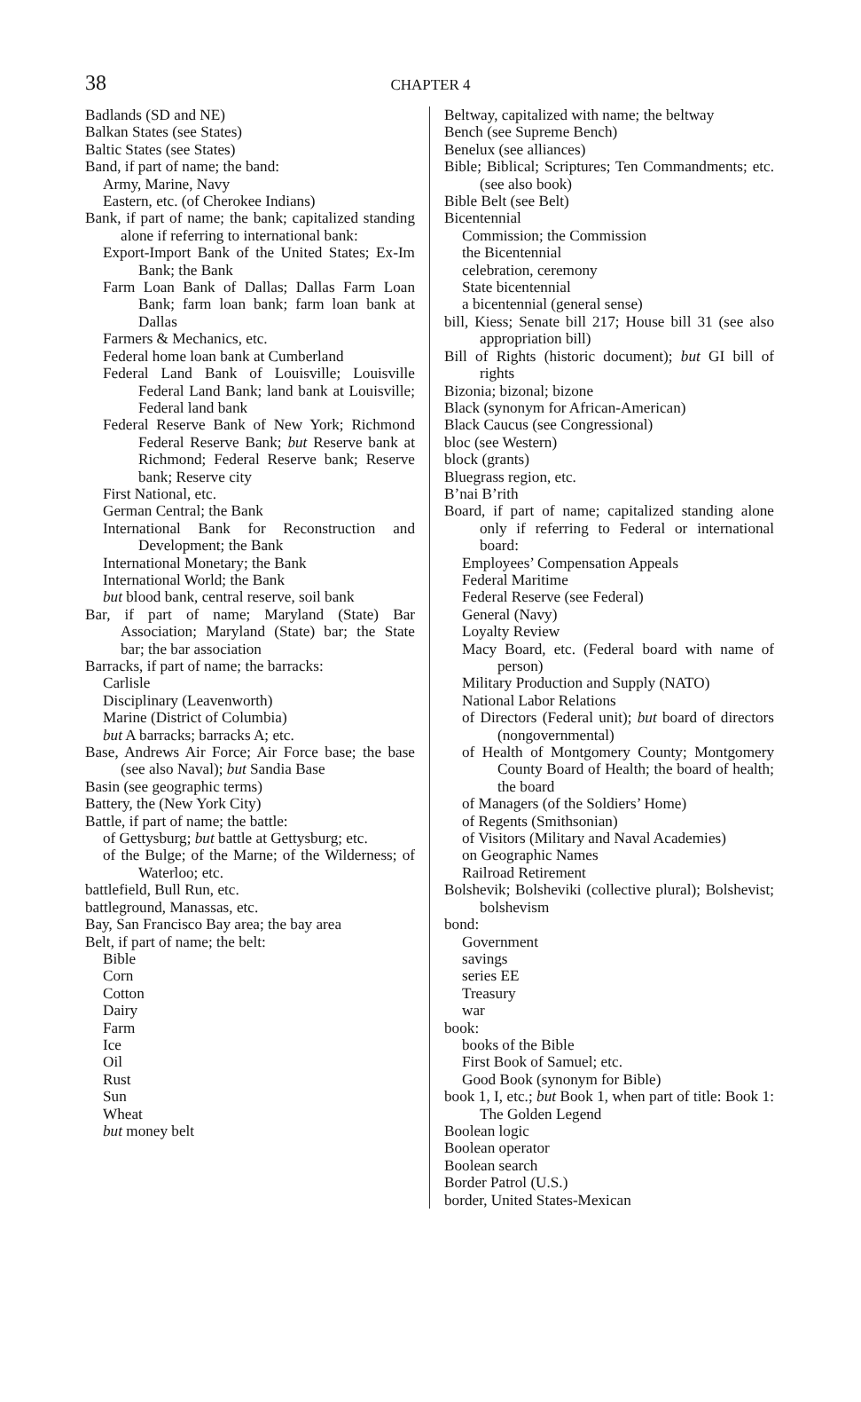38
CHAPTER 4
Badlands (SD and NE)
Balkan States (see States)
Baltic States (see States)
Band, if part of name; the band:
Army, Marine, Navy
Eastern, etc. (of Cherokee Indians)
Bank, if part of name; the bank; capitalized standing alone if referring to international bank:
Export-Import Bank of the United States; Ex-Im Bank; the Bank
Farm Loan Bank of Dallas; Dallas Farm Loan Bank; farm loan bank; farm loan bank at Dallas
Farmers & Mechanics, etc.
Federal home loan bank at Cumberland
Federal Land Bank of Louisville; Louisville Federal Land Bank; land bank at Louisville; Federal land bank
Federal Reserve Bank of New York; Richmond Federal Reserve Bank; but Reserve bank at Richmond; Federal Reserve bank; Reserve bank; Reserve city
First National, etc.
German Central; the Bank
International Bank for Reconstruction and Development; the Bank
International Monetary; the Bank
International World; the Bank
but blood bank, central reserve, soil bank
Bar, if part of name; Maryland (State) Bar Association; Maryland (State) bar; the State bar; the bar association
Barracks, if part of name; the barracks:
Carlisle
Disciplinary (Leavenworth)
Marine (District of Columbia)
but A barracks; barracks A; etc.
Base, Andrews Air Force; Air Force base; the base (see also Naval); but Sandia Base
Basin (see geographic terms)
Battery, the (New York City)
Battle, if part of name; the battle:
of Gettysburg; but battle at Gettysburg; etc.
of the Bulge; of the Marne; of the Wilderness; of Waterloo; etc.
battlefield, Bull Run, etc.
battleground, Manassas, etc.
Bay, San Francisco Bay area; the bay area
Belt, if part of name; the belt:
Bible
Corn
Cotton
Dairy
Farm
Ice
Oil
Rust
Sun
Wheat
but money belt
Beltway, capitalized with name; the beltway
Bench (see Supreme Bench)
Benelux (see alliances)
Bible; Biblical; Scriptures; Ten Commandments; etc. (see also book)
Bible Belt (see Belt)
Bicentennial
Commission; the Commission
the Bicentennial
celebration, ceremony
State bicentennial
a bicentennial (general sense)
bill, Kiess; Senate bill 217; House bill 31 (see also appropriation bill)
Bill of Rights (historic document); but GI bill of rights
Bizonia; bizonal; bizone
Black (synonym for African-American)
Black Caucus (see Congressional)
bloc (see Western)
block (grants)
Bluegrass region, etc.
B’nai B’rith
Board, if part of name; capitalized standing alone only if referring to Federal or international board:
Employees’ Compensation Appeals
Federal Maritime
Federal Reserve (see Federal)
General (Navy)
Loyalty Review
Macy Board, etc. (Federal board with name of person)
Military Production and Supply (NATO)
National Labor Relations
of Directors (Federal unit); but board of directors (nongovernmental)
of Health of Montgomery County; Montgomery County Board of Health; the board of health; the board
of Managers (of the Soldiers’ Home)
of Regents (Smithsonian)
of Visitors (Military and Naval Academies)
on Geographic Names
Railroad Retirement
Bolshevik; Bolsheviki (collective plural); Bolshevist; bolshevism
bond:
Government
savings
series EE
Treasury
war
book:
books of the Bible
First Book of Samuel; etc.
Good Book (synonym for Bible)
book 1, I, etc.; but Book 1, when part of title: Book 1: The Golden Legend
Boolean logic
Boolean operator
Boolean search
Border Patrol (U.S.)
border, United States-Mexican